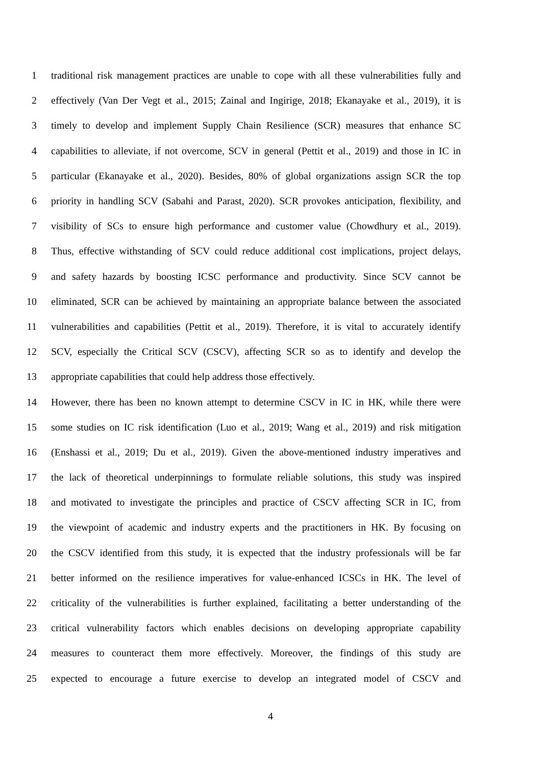1 traditional risk management practices are unable to cope with all these vulnerabilities fully and
2 effectively (Van Der Vegt et al., 2015; Zainal and Ingirige, 2018; Ekanayake et al., 2019), it is
3 timely to develop and implement Supply Chain Resilience (SCR) measures that enhance SC
4 capabilities to alleviate, if not overcome, SCV in general (Pettit et al., 2019) and those in IC in
5 particular (Ekanayake et al., 2020). Besides, 80% of global organizations assign SCR the top
6 priority in handling SCV (Sabahi and Parast, 2020). SCR provokes anticipation, flexibility, and
7 visibility of SCs to ensure high performance and customer value (Chowdhury et al., 2019).
8 Thus, effective withstanding of SCV could reduce additional cost implications, project delays,
9 and safety hazards by boosting ICSC performance and productivity. Since SCV cannot be
10 eliminated, SCR can be achieved by maintaining an appropriate balance between the associated
11 vulnerabilities and capabilities (Pettit et al., 2019). Therefore, it is vital to accurately identify
12 SCV, especially the Critical SCV (CSCV), affecting SCR so as to identify and develop the
13 appropriate capabilities that could help address those effectively.
14 However, there has been no known attempt to determine CSCV in IC in HK, while there were
15 some studies on IC risk identification (Luo et al., 2019; Wang et al., 2019) and risk mitigation
16 (Enshassi et al., 2019; Du et al., 2019). Given the above-mentioned industry imperatives and
17 the lack of theoretical underpinnings to formulate reliable solutions, this study was inspired
18 and motivated to investigate the principles and practice of CSCV affecting SCR in IC, from
19 the viewpoint of academic and industry experts and the practitioners in HK. By focusing on
20 the CSCV identified from this study, it is expected that the industry professionals will be far
21 better informed on the resilience imperatives for value-enhanced ICSCs in HK. The level of
22 criticality of the vulnerabilities is further explained, facilitating a better understanding of the
23 critical vulnerability factors which enables decisions on developing appropriate capability
24 measures to counteract them more effectively. Moreover, the findings of this study are
25 expected to encourage a future exercise to develop an integrated model of CSCV and
4